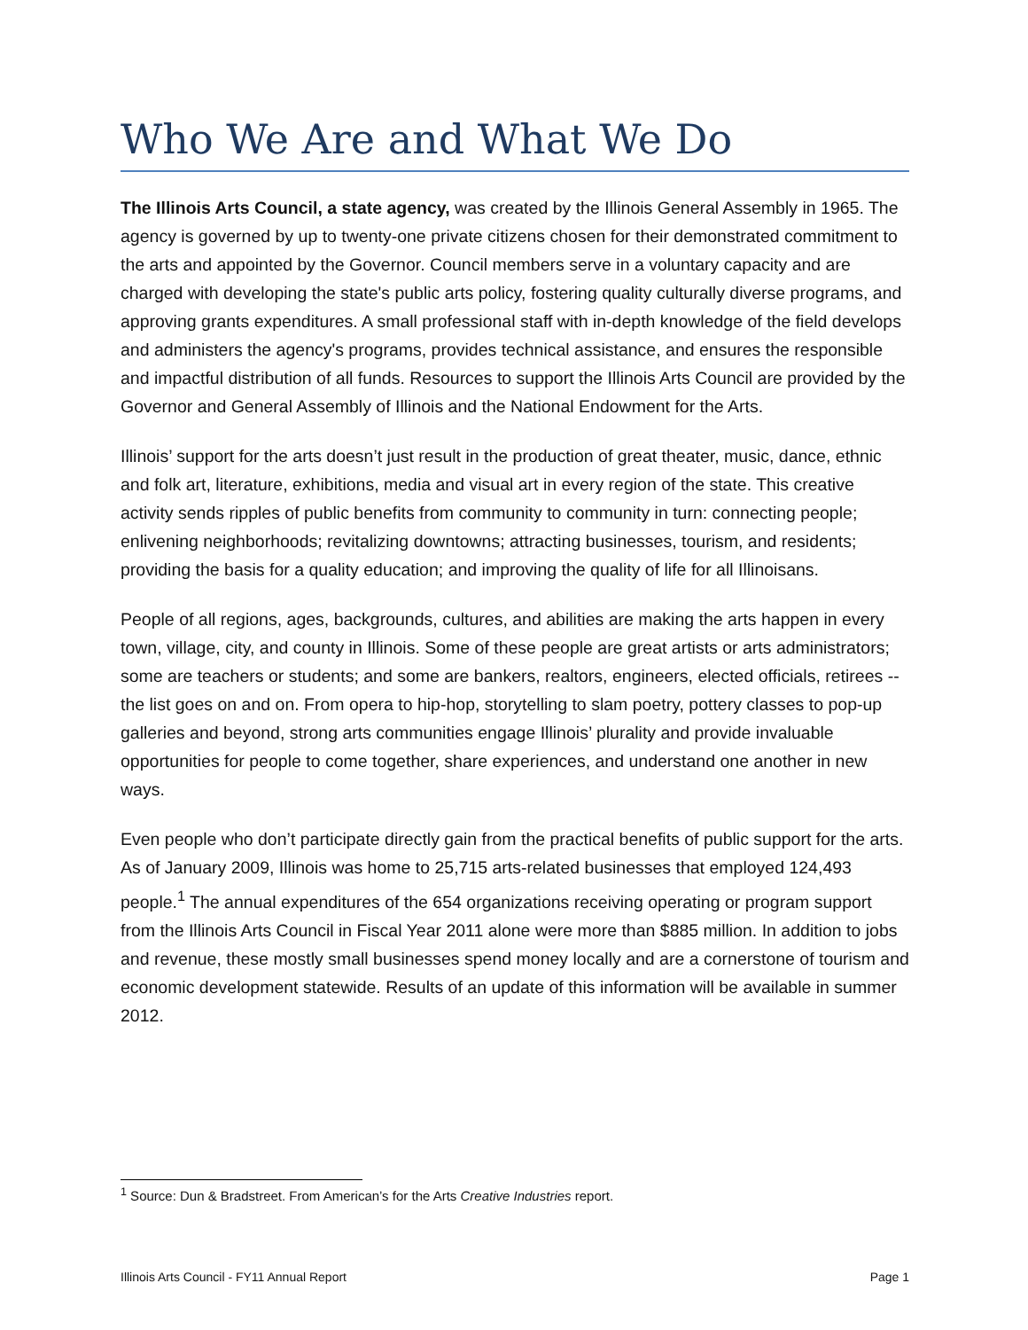Who We Are and What We Do
The Illinois Arts Council, a state agency, was created by the Illinois General Assembly in 1965. The agency is governed by up to twenty-one private citizens chosen for their demonstrated commitment to the arts and appointed by the Governor. Council members serve in a voluntary capacity and are charged with developing the state's public arts policy, fostering quality culturally diverse programs, and approving grants expenditures. A small professional staff with in-depth knowledge of the field develops and administers the agency's programs, provides technical assistance, and ensures the responsible and impactful distribution of all funds. Resources to support the Illinois Arts Council are provided by the Governor and General Assembly of Illinois and the National Endowment for the Arts.
Illinois’ support for the arts doesn’t just result in the production of great theater, music, dance, ethnic and folk art, literature, exhibitions, media and visual art in every region of the state. This creative activity sends ripples of public benefits from community to community in turn: connecting people; enlivening neighborhoods; revitalizing downtowns; attracting businesses, tourism, and residents; providing the basis for a quality education; and improving the quality of life for all Illinoisans.
People of all regions, ages, backgrounds, cultures, and abilities are making the arts happen in every town, village, city, and county in Illinois. Some of these people are great artists or arts administrators; some are teachers or students; and some are bankers, realtors, engineers, elected officials, retirees -- the list goes on and on. From opera to hip-hop, storytelling to slam poetry, pottery classes to pop-up galleries and beyond, strong arts communities engage Illinois’ plurality and provide invaluable opportunities for people to come together, share experiences, and understand one another in new ways.
Even people who don’t participate directly gain from the practical benefits of public support for the arts. As of January 2009, Illinois was home to 25,715 arts-related businesses that employed 124,493 people.<sup>1</sup> The annual expenditures of the 654 organizations receiving operating or program support from the Illinois Arts Council in Fiscal Year 2011 alone were more than $885 million. In addition to jobs and revenue, these mostly small businesses spend money locally and are a cornerstone of tourism and economic development statewide. Results of an update of this information will be available in summer 2012.
<sup>1</sup> Source: Dun & Bradstreet. From American’s for the Arts Creative Industries report.
Illinois Arts Council - FY11 Annual Report Page 1